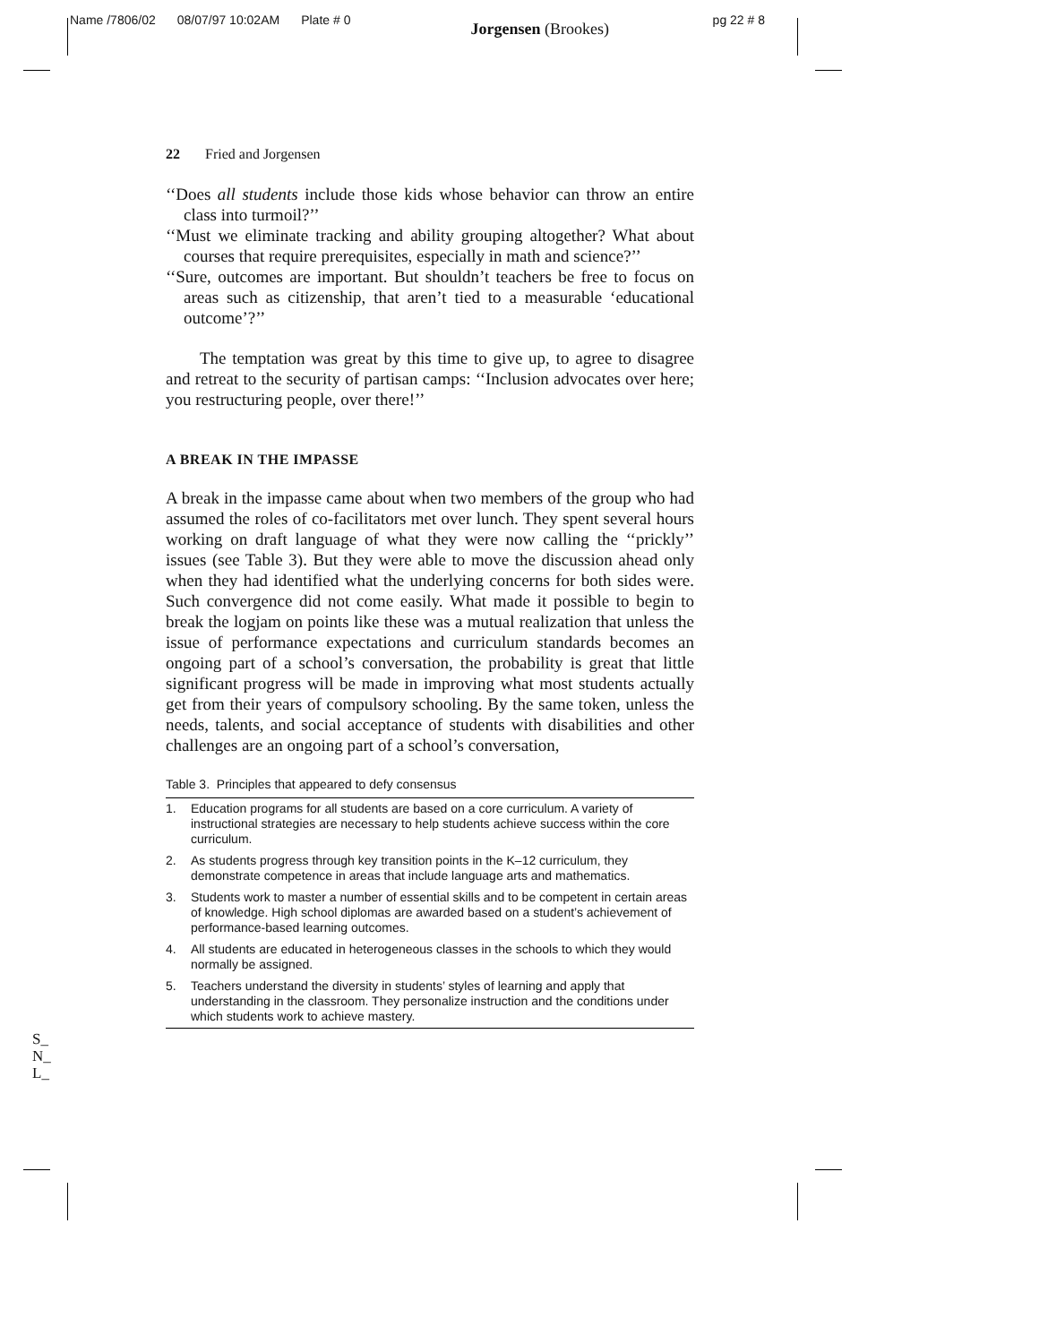Name /7806/02 08/07/97 10:02AM Plate # 0 Jorgensen (Brookes) pg 22 # 8
22 Fried and Jorgensen
‘‘Does all students include those kids whose behavior can throw an entire class into turmoil?’’
‘‘Must we eliminate tracking and ability grouping altogether? What about courses that require prerequisites, especially in math and science?’’
‘‘Sure, outcomes are important. But shouldn’t teachers be free to focus on areas such as citizenship, that aren’t tied to a measurable ‘educational outcome’?’’
The temptation was great by this time to give up, to agree to disagree and retreat to the security of partisan camps: ‘‘Inclusion advocates over here; you restructuring people, over there!’’
A BREAK IN THE IMPASSE
A break in the impasse came about when two members of the group who had assumed the roles of co-facilitators met over lunch. They spent several hours working on draft language of what they were now calling the ‘‘prickly’’ issues (see Table 3). But they were able to move the discussion ahead only when they had identified what the underlying concerns for both sides were. Such convergence did not come easily. What made it possible to begin to break the logjam on points like these was a mutual realization that unless the issue of performance expectations and curriculum standards becomes an ongoing part of a school’s conversation, the probability is great that little significant progress will be made in improving what most students actually get from their years of compulsory schooling. By the same token, unless the needs, talents, and social acceptance of students with disabilities and other challenges are an ongoing part of a school’s conversation,
Table 3. Principles that appeared to defy consensus
| 1. | Education programs for all students are based on a core curriculum. A variety of instructional strategies are necessary to help students achieve success within the core curriculum. |
| 2. | As students progress through key transition points in the K–12 curriculum, they demonstrate competence in areas that include language arts and mathematics. |
| 3. | Students work to master a number of essential skills and to be competent in certain areas of knowledge. High school diplomas are awarded based on a student’s achievement of performance-based learning outcomes. |
| 4. | All students are educated in heterogeneous classes in the schools to which they would normally be assigned. |
| 5. | Teachers understand the diversity in students’ styles of learning and apply that understanding in the classroom. They personalize instruction and the conditions under which students work to achieve mastery. |
S_
N_
L_